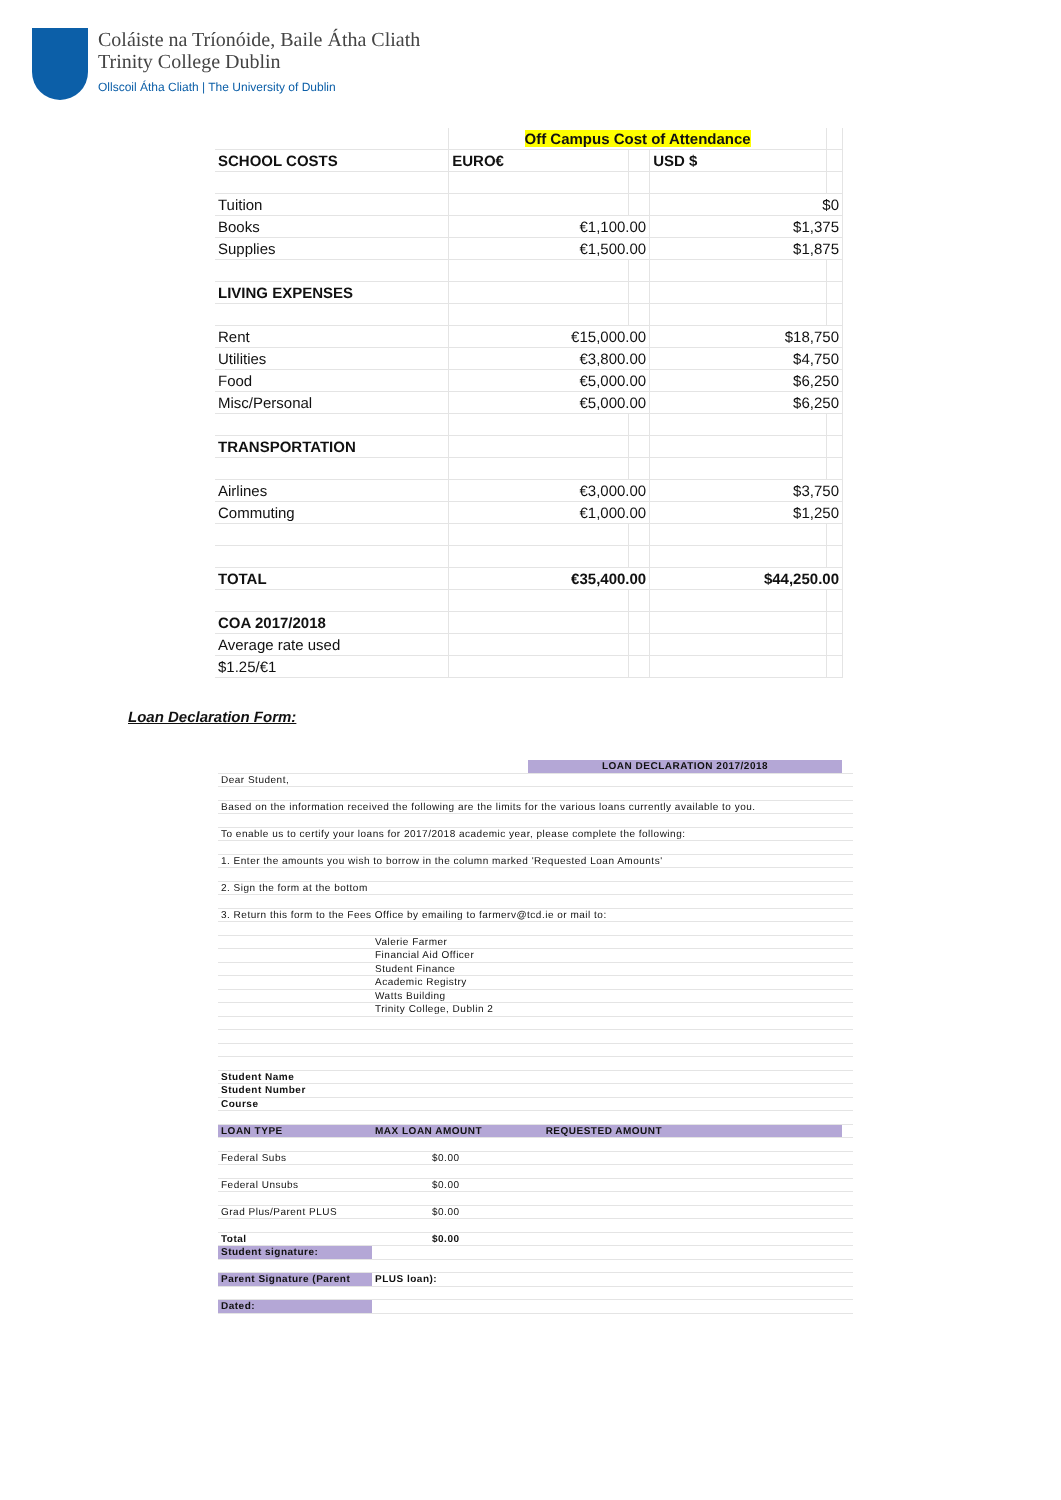Coláiste na Tríonóide, Baile Átha Cliath
Trinity College Dublin
Ollscoil Átha Cliath | The University of Dublin
| | Off Campus Cost of Attendance | | | |
| SCHOOL COSTS | EURO€ | | USD $ | |
| Tuition | | | $0 | |
| Books | €1,100.00 | | $1,375 | |
| Supplies | €1,500.00 | | $1,875 | |
| LIVING EXPENSES | | | | |
| Rent | €15,000.00 | | $18,750 | |
| Utilities | €3,800.00 | | $4,750 | |
| Food | €5,000.00 | | $6,250 | |
| Misc/Personal | €5,000.00 | | $6,250 | |
| TRANSPORTATION | | | | |
| Airlines | €3,000.00 | | $3,750 | |
| Commuting | €1,000.00 | | $1,250 | |
| TOTAL | €35,400.00 | | $44,250.00 | |
| COA 2017/2018 | | | | |
| Average rate used | | | | |
| $1.25/€1 | | | | |
Loan Declaration Form:
| | | LOAN DECLARATION 2017/2018 | | |
| Dear Student, | | | | |
| Based on the information received the following are the limits for the various loans currently available to you. | | | | |
| To enable us to certify your loans for 2017/2018 academic year, please complete the following: | | | | |
| 1. Enter the amounts you wish to borrow in the column marked 'Requested Loan Amounts' | | | | |
| 2. Sign the form at the bottom | | | | |
| 3. Return this form to the Fees Office by emailing to farmerv@tcd.ie or mail to: | | | | |
| | Valerie Farmer | | | |
| | Financial Aid Officer | | | |
| | Student Finance | | | |
| | Academic Registry | | | |
| | Watts Building | | | |
| | Trinity College, Dublin 2 | | | |
| Student Name | | | | |
| Student Number | | | | |
| Course | | | | |
| LOAN TYPE | MAX LOAN AMOUNT | | REQUESTED AMOUNT | |
| Federal Subs | $0.00 | | | |
| Federal Unsubs | $0.00 | | | |
| Grad Plus/Parent PLUS | $0.00 | | | |
| Total | $0.00 | | | |
| Student signature: | | | | |
| Parent Signature (Parent | PLUS loan): | | | |
| Dated: | | | | |